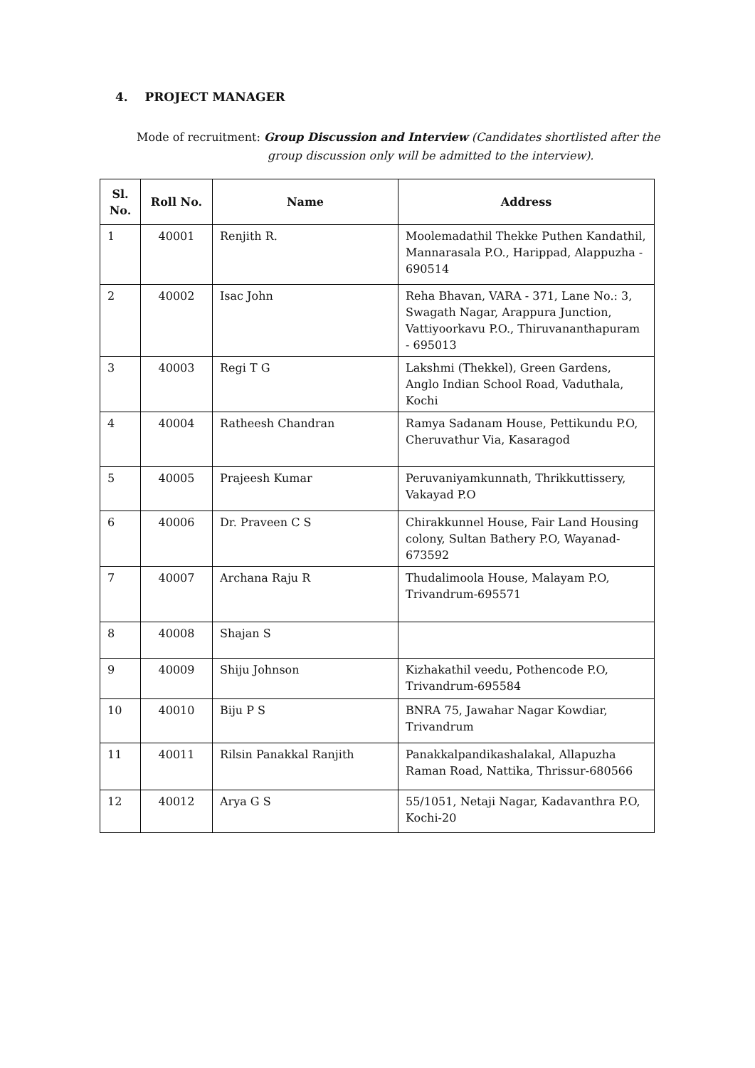4. PROJECT MANAGER
Mode of recruitment: Group Discussion and Interview (Candidates shortlisted after the
group discussion only will be admitted to the interview).
| Sl. No. | Roll No. | Name | Address |
| --- | --- | --- | --- |
| 1 | 40001 | Renjith R. | Moolemadathil Thekke Puthen Kandathil, Mannarasala P.O., Harippad, Alappuzha - 690514 |
| 2 | 40002 | Isac John | Reha Bhavan, VARA - 371, Lane No.: 3, Swagath Nagar, Arappura Junction, Vattiyoorkavu P.O., Thiruvananthapuram - 695013 |
| 3 | 40003 | Regi T G | Lakshmi (Thekkel), Green Gardens, Anglo Indian School Road, Vaduthala, Kochi |
| 4 | 40004 | Ratheesh Chandran | Ramya Sadanam House, Pettikundu P.O, Cheruvathur Via, Kasaragod |
| 5 | 40005 | Prajeesh Kumar | Peruvaniyamkunnath, Thrikkuttissery, Vakayad P.O |
| 6 | 40006 | Dr. Praveen C S | Chirakkunnel House, Fair Land Housing colony, Sultan Bathery P.O, Wayanad-673592 |
| 7 | 40007 | Archana Raju R | Thudalimoola House, Malayam P.O, Trivandrum-695571 |
| 8 | 40008 | Shajan S | |
| 9 | 40009 | Shiju Johnson | Kizhakathil veedu, Pothencode P.O, Trivandrum-695584 |
| 10 | 40010 | Biju P S | BNRA 75, Jawahar Nagar Kowdiar, Trivandrum |
| 11 | 40011 | Rilsin Panakkal Ranjith | Panakkalpandikashalakal, Allapuzha Raman Road, Nattika, Thrissur-680566 |
| 12 | 40012 | Arya G S | 55/1051, Netaji Nagar, Kadavanthra P.O, Kochi-20 |